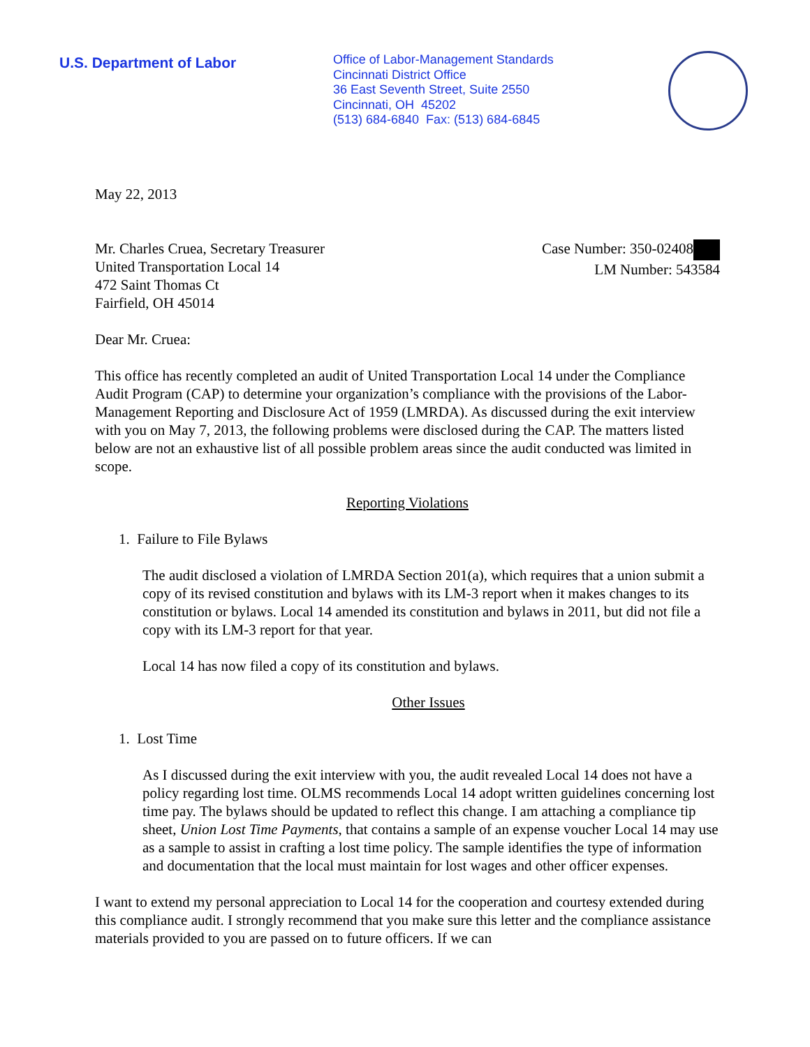U.S. Department of Labor
Office of Labor-Management Standards
Cincinnati District Office
36 East Seventh Street, Suite 2550
Cincinnati, OH 45202
(513) 684-6840 Fax: (513) 684-6845
May 22, 2013
Mr. Charles Cruea, Secretary Treasurer
United Transportation Local 14
472 Saint Thomas Ct
Fairfield, OH 45014
Case Number: 350-02408
LM Number: 543584
Dear Mr. Cruea:
This office has recently completed an audit of United Transportation Local 14 under the Compliance Audit Program (CAP) to determine your organization’s compliance with the provisions of the Labor-Management Reporting and Disclosure Act of 1959 (LMRDA). As discussed during the exit interview with you on May 7, 2013, the following problems were disclosed during the CAP. The matters listed below are not an exhaustive list of all possible problem areas since the audit conducted was limited in scope.
Reporting Violations
1. Failure to File Bylaws
The audit disclosed a violation of LMRDA Section 201(a), which requires that a union submit a copy of its revised constitution and bylaws with its LM-3 report when it makes changes to its constitution or bylaws. Local 14 amended its constitution and bylaws in 2011, but did not file a copy with its LM-3 report for that year.
Local 14 has now filed a copy of its constitution and bylaws.
Other Issues
1. Lost Time
As I discussed during the exit interview with you, the audit revealed Local 14 does not have a policy regarding lost time. OLMS recommends Local 14 adopt written guidelines concerning lost time pay. The bylaws should be updated to reflect this change. I am attaching a compliance tip sheet, Union Lost Time Payments, that contains a sample of an expense voucher Local 14 may use as a sample to assist in crafting a lost time policy. The sample identifies the type of information and documentation that the local must maintain for lost wages and other officer expenses.
I want to extend my personal appreciation to Local 14 for the cooperation and courtesy extended during this compliance audit. I strongly recommend that you make sure this letter and the compliance assistance materials provided to you are passed on to future officers. If we can